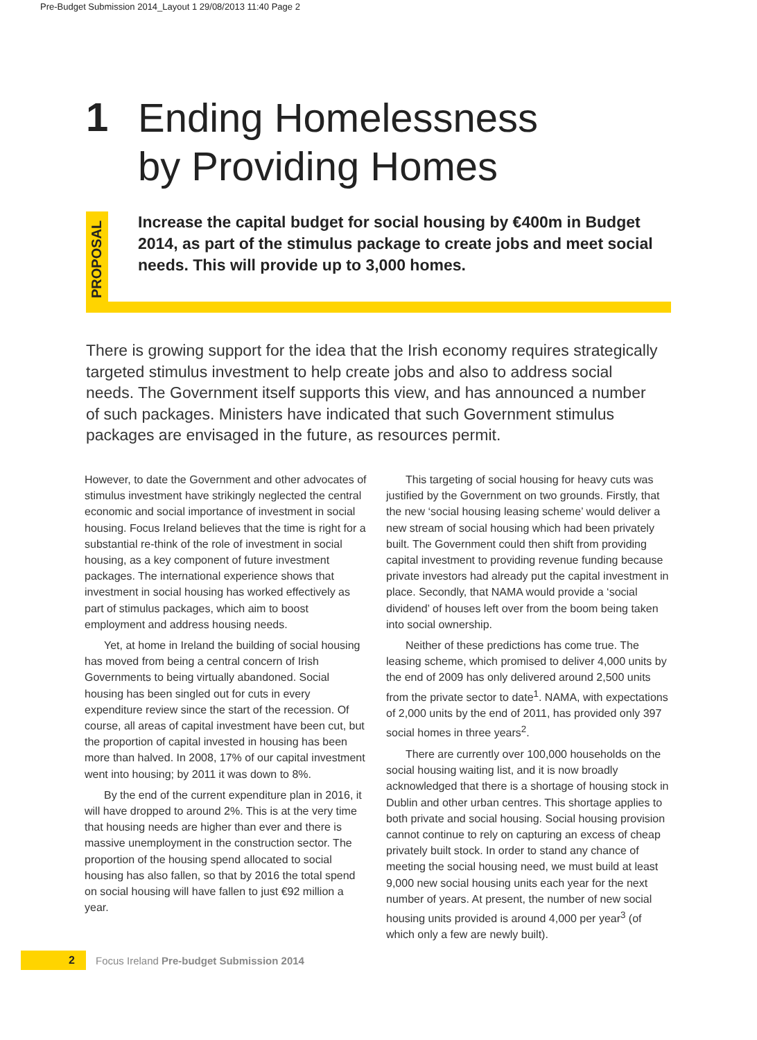Pre-Budget Submission 2014_Layout 1 29/08/2013 11:40 Page 2
1
Ending Homelessness
by Providing Homes
PROPOSAL
Increase the capital budget for social housing by €400m in Budget 2014, as part of the stimulus package to create jobs and meet social needs. This will provide up to 3,000 homes.
There is growing support for the idea that the Irish economy requires strategically targeted stimulus investment to help create jobs and also to address social needs. The Government itself supports this view, and has announced a number of such packages. Ministers have indicated that such Government stimulus packages are envisaged in the future, as resources permit.
However, to date the Government and other advocates of stimulus investment have strikingly neglected the central economic and social importance of investment in social housing. Focus Ireland believes that the time is right for a substantial re-think of the role of investment in social housing, as a key component of future investment packages. The international experience shows that investment in social housing has worked effectively as part of stimulus packages, which aim to boost employment and address housing needs.
Yet, at home in Ireland the building of social housing has moved from being a central concern of Irish Governments to being virtually abandoned. Social housing has been singled out for cuts in every expenditure review since the start of the recession. Of course, all areas of capital investment have been cut, but the proportion of capital invested in housing has been more than halved. In 2008, 17% of our capital investment went into housing; by 2011 it was down to 8%.
By the end of the current expenditure plan in 2016, it will have dropped to around 2%. This is at the very time that housing needs are higher than ever and there is massive unemployment in the construction sector. The proportion of the housing spend allocated to social housing has also fallen, so that by 2016 the total spend on social housing will have fallen to just €92 million a year.
This targeting of social housing for heavy cuts was justified by the Government on two grounds. Firstly, that the new ‘social housing leasing scheme’ would deliver a new stream of social housing which had been privately built. The Government could then shift from providing capital investment to providing revenue funding because private investors had already put the capital investment in place. Secondly, that NAMA would provide a ‘social dividend’ of houses left over from the boom being taken into social ownership.
Neither of these predictions has come true. The leasing scheme, which promised to deliver 4,000 units by the end of 2009 has only delivered around 2,500 units from the private sector to date<sup>1</sup>. NAMA, with expectations of 2,000 units by the end of 2011, has provided only 397 social homes in three years<sup>2</sup>.
There are currently over 100,000 households on the social housing waiting list, and it is now broadly acknowledged that there is a shortage of housing stock in Dublin and other urban centres. This shortage applies to both private and social housing. Social housing provision cannot continue to rely on capturing an excess of cheap privately built stock. In order to stand any chance of meeting the social housing need, we must build at least 9,000 new social housing units each year for the next number of years. At present, the number of new social housing units provided is around 4,000 per year<sup>3</sup> (of which only a few are newly built).
2
Focus Ireland Pre-budget Submission 2014